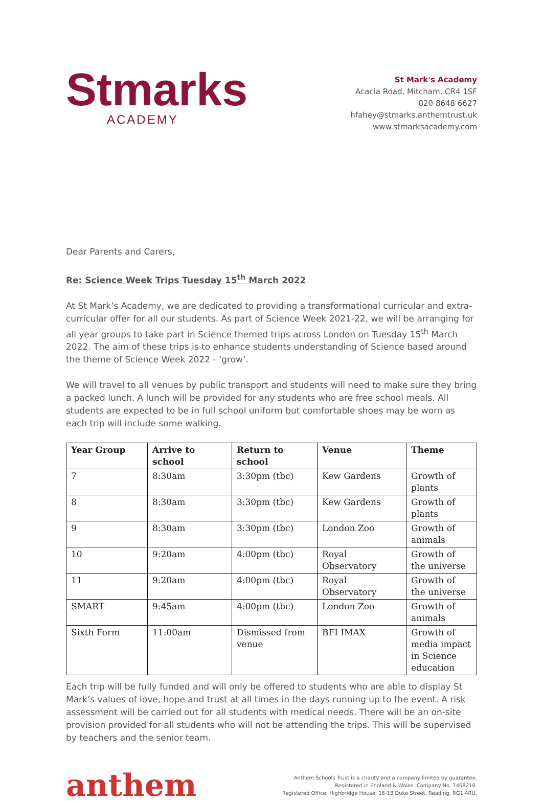Stmarks
ACADEMY
St Mark's Academy
Acacia Road, Mitcham, CR4 1SF
020 8648 6627
hfahey@stmarks.anthemtrust.uk
www.stmarksacademy.com
Dear Parents and Carers,
Re: Science Week Trips Tuesday 15<sup>th</sup> March 2022
At St Mark’s Academy, we are dedicated to providing a transformational curricular and extra-curricular offer for all our students. As part of Science Week 2021-22, we will be arranging for all year groups to take part in Science themed trips across London on Tuesday 15<sup>th</sup> March 2022. The aim of these trips is to enhance students understanding of Science based around the theme of Science Week 2022 - ‘grow’.
We will travel to all venues by public transport and students will need to make sure they bring a packed lunch. A lunch will be provided for any students who are free school meals. All students are expected to be in full school uniform but comfortable shoes may be worn as each trip will include some walking.
| Year Group | Arrive to school | Return to school | Venue | Theme |
| --- | --- | --- | --- | --- |
| 7 | 8:30am | 3:30pm (tbc) | Kew Gardens | Growth of plants |
| 8 | 8:30am | 3:30pm (tbc) | Kew Gardens | Growth of plants |
| 9 | 8:30am | 3:30pm (tbc) | London Zoo | Growth of animals |
| 10 | 9:20am | 4:00pm (tbc) | Royal Observatory | Growth of the universe |
| 11 | 9:20am | 4:00pm (tbc) | Royal Observatory | Growth of the universe |
| SMART | 9:45am | 4:00pm (tbc) | London Zoo | Growth of animals |
| Sixth Form | 11:00am | Dismissed from venue | BFI IMAX | Growth of media impact in Science education |
Each trip will be fully funded and will only be offered to students who are able to display St Mark’s values of love, hope and trust at all times in the days running up to the event. A risk assessment will be carried out for all students with medical needs. There will be an on-site provision provided for all students who will not be attending the trips. This will be supervised by teachers and the senior team.
anthem
Anthem Schools Trust is a charity and a company limited by guarantee.
Registered in England & Wales. Company No. 7468210.
Registered Office: Highbridge House, 16-18 Duke Street, Reading, RG1 4RU.